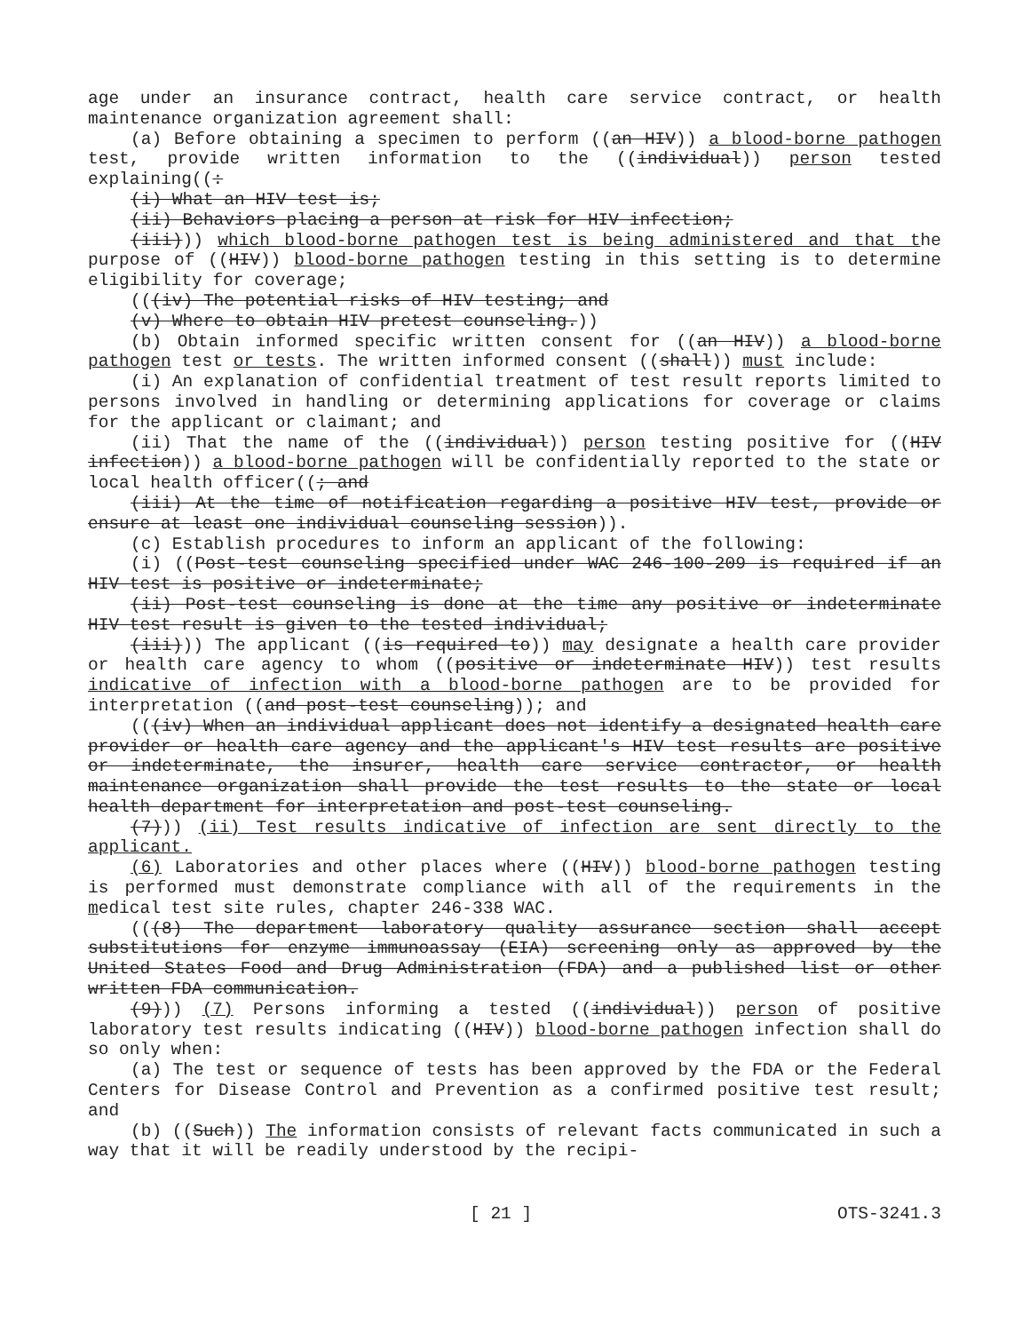age under an insurance contract, health care service contract, or health maintenance organization agreement shall:
(a) Before obtaining a specimen to perform ((an HIV)) a blood-borne pathogen test, provide written information to the ((individual)) person tested explaining((:
(i) What an HIV test is;
(ii) Behaviors placing a person at risk for HIV infection;
(iii))) which blood-borne pathogen test is being administered and that the purpose of ((HIV)) blood-borne pathogen testing in this setting is to determine eligibility for coverage;
(((iv) The potential risks of HIV testing; and
(v) Where to obtain HIV pretest counseling.))
(b) Obtain informed specific written consent for ((an HIV)) a blood-borne pathogen test or tests. The written informed consent ((shall)) must include:
(i) An explanation of confidential treatment of test result reports limited to persons involved in handling or determining applications for coverage or claims for the applicant or claimant; and
(ii) That the name of the ((individual)) person testing positive for ((HIV infection)) a blood-borne pathogen will be confidentially reported to the state or local health officer((; and
(iii) At the time of notification regarding a positive HIV test, provide or ensure at least one individual counseling session)).
(c) Establish procedures to inform an applicant of the following:
(i) ((Post-test counseling specified under WAC 246-100-209 is required if an HIV test is positive or indeterminate;
(ii) Post-test counseling is done at the time any positive or indeterminate HIV test result is given to the tested individual;
(iii))) The applicant ((is required to)) may designate a health care provider or health care agency to whom ((positive or indeterminate HIV)) test results indicative of infection with a blood-borne pathogen are to be provided for interpretation ((and post-test counseling)); and
(((iv) When an individual applicant does not identify a designated health care provider or health care agency and the applicant's HIV test results are positive or indeterminate, the insurer, health care service contractor, or health maintenance organization shall provide the test results to the state or local health department for interpretation and post-test counseling.
(7))) (ii) Test results indicative of infection are sent directly to the applicant.
(6) Laboratories and other places where ((HIV)) blood-borne pathogen testing is performed must demonstrate compliance with all of the requirements in the medical test site rules, chapter 246-338 WAC.
(((8) The department laboratory quality assurance section shall accept substitutions for enzyme immunoassay (EIA) screening only as approved by the United States Food and Drug Administration (FDA) and a published list or other written FDA communication.
(9))) (7) Persons informing a tested ((individual)) person of positive laboratory test results indicating ((HIV)) blood-borne pathogen infection shall do so only when:
(a) The test or sequence of tests has been approved by the FDA or the Federal Centers for Disease Control and Prevention as a confirmed positive test result; and
(b) ((Such)) The information consists of relevant facts communicated in such a way that it will be readily understood by the recipi-
[ 21 ] OTS-3241.3